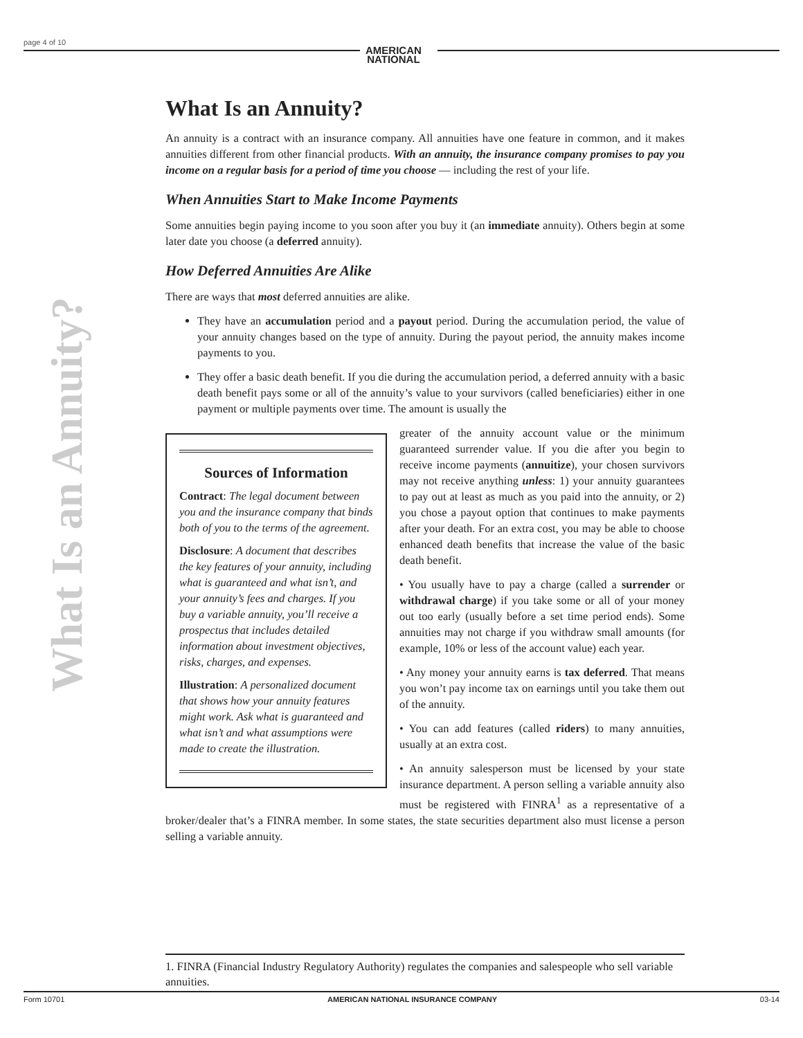page 4 of 10
AMERICAN
NATIONAL
What Is an Annuity?
What Is an Annuity?
An annuity is a contract with an insurance company. All annuities have one feature in common, and it makes annuities different from other financial products. With an annuity, the insurance company promises to pay you income on a regular basis for a period of time you choose — including the rest of your life.
When Annuities Start to Make Income Payments
Some annuities begin paying income to you soon after you buy it (an immediate annuity). Others begin at some later date you choose (a deferred annuity).
How Deferred Annuities Are Alike
There are ways that most deferred annuities are alike.
They have an accumulation period and a payout period. During the accumulation period, the value of your annuity changes based on the type of annuity. During the payout period, the annuity makes income payments to you.
They offer a basic death benefit. If you die during the accumulation period, a deferred annuity with a basic death benefit pays some or all of the annuity’s value to your survivors (called beneficiaries) either in one payment or multiple payments over time. The amount is usually the
Sources of Information
Contract: The legal document between you and the insurance company that binds both of you to the terms of the agreement.
Disclosure: A document that describes the key features of your annuity, including what is guaranteed and what isn’t, and your annuity’s fees and charges. If you buy a variable annuity, you’ll receive a prospectus that includes detailed information about investment objectives, risks, charges, and expenses.
Illustration: A personalized document that shows how your annuity features might work. Ask what is guaranteed and what isn’t and what assumptions were made to create the illustration.
greater of the annuity account value or the minimum guaranteed surrender value. If you die after you begin to receive income payments (annuitize), your chosen survivors may not receive anything unless: 1) your annuity guarantees to pay out at least as much as you paid into the annuity, or 2) you chose a payout option that continues to make payments after your death. For an extra cost, you may be able to choose enhanced death benefits that increase the value of the basic death benefit.
• You usually have to pay a charge (called a surrender or withdrawal charge) if you take some or all of your money out too early (usually before a set time period ends). Some annuities may not charge if you withdraw small amounts (for example, 10% or less of the account value) each year.
• Any money your annuity earns is tax deferred. That means you won’t pay income tax on earnings until you take them out of the annuity.
• You can add features (called riders) to many annuities, usually at an extra cost.
• An annuity salesperson must be licensed by your state insurance department. A person selling a variable annuity also must be registered with FINRA<sup>1</sup> as a representative of a broker/dealer that’s a FINRA member. In some states, the state securities department also must license a person selling a variable annuity.
1. FINRA (Financial Industry Regulatory Authority) regulates the companies and salespeople who sell variable annuities.
Form 10701 AMERICAN NATIONAL INSURANCE COMPANY 03-14